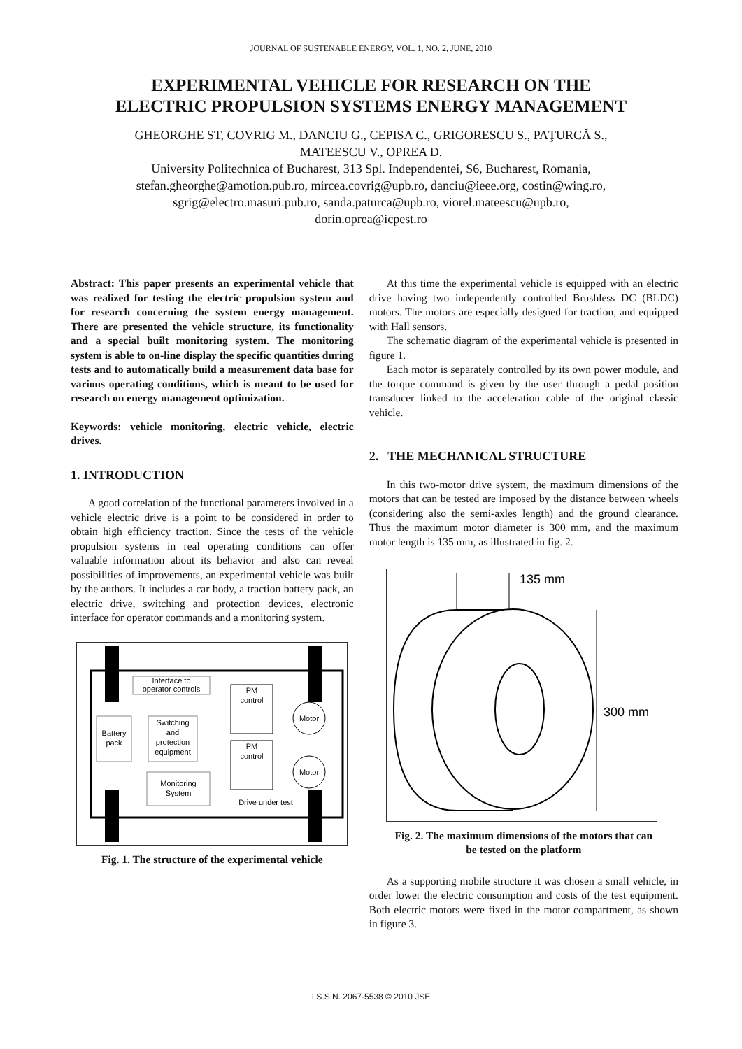JOURNAL OF SUSTENABLE ENERGY, VOL. 1, NO. 2, JUNE, 2010
EXPERIMENTAL VEHICLE FOR RESEARCH ON THE
ELECTRIC PROPULSION SYSTEMS ENERGY MANAGEMENT
GHEORGHE ST, COVRIG M., DANCIU G., CEPISA C., GRIGORESCU S., PAŢURCĂ S.,
MATEESCU V., OPREA D.
University Politechnica of Bucharest, 313 Spl. Independentei, S6, Bucharest, Romania,
stefan.gheorghe@amotion.pub.ro, mircea.covrig@upb.ro, danciu@ieee.org, costin@wing.ro,
sgrig@electro.masuri.pub.ro, sanda.paturca@upb.ro, viorel.mateescu@upb.ro,
dorin.oprea@icpest.ro
Abstract: This paper presents an experimental vehicle that was realized for testing the electric propulsion system and for research concerning the system energy management. There are presented the vehicle structure, its functionality and a special built monitoring system. The monitoring system is able to on-line display the specific quantities during tests and to automatically build a measurement data base for various operating conditions, which is meant to be used for research on energy management optimization.
Keywords: vehicle monitoring, electric vehicle, electric drives.
1. INTRODUCTION
A good correlation of the functional parameters involved in a vehicle electric drive is a point to be considered in order to obtain high efficiency traction. Since the tests of the vehicle propulsion systems in real operating conditions can offer valuable information about its behavior and also can reveal possibilities of improvements, an experimental vehicle was built by the authors. It includes a car body, a traction battery pack, an electric drive, switching and protection devices, electronic interface for operator commands and a monitoring system.
Interface to
operator controls
Battery
pack
Switching
and
protection
equipment
Monitoring
System
PM
control
PM
control
Motor
Motor
Drive under test
Fig. 1. The structure of the experimental vehicle
At this time the experimental vehicle is equipped with an electric drive having two independently controlled Brushless DC (BLDC) motors. The motors are especially designed for traction, and equipped with Hall sensors.
The schematic diagram of the experimental vehicle is presented in figure 1.
Each motor is separately controlled by its own power module, and the torque command is given by the user through a pedal position transducer linked to the acceleration cable of the original classic vehicle.
2. THE MECHANICAL STRUCTURE
In this two-motor drive system, the maximum dimensions of the motors that can be tested are imposed by the distance between wheels (considering also the semi-axles length) and the ground clearance. Thus the maximum motor diameter is 300 mm, and the maximum motor length is 135 mm, as illustrated in fig. 2.
135 mm
300 mm
Fig. 2. The maximum dimensions of the motors that can
be tested on the platform
As a supporting mobile structure it was chosen a small vehicle, in order lower the electric consumption and costs of the test equipment. Both electric motors were fixed in the motor compartment, as shown in figure 3.
I.S.S.N. 2067-5538 © 2010 JSE